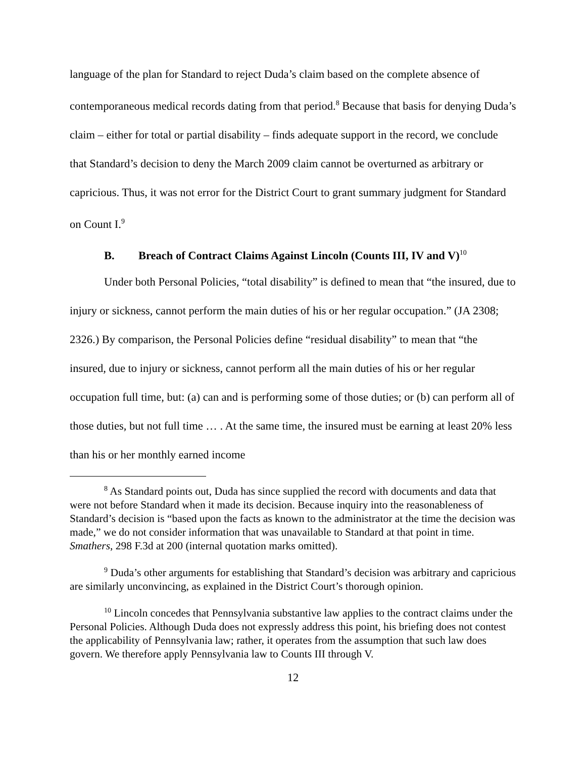language of the plan for Standard to reject Duda’s claim based on the complete absence of contemporaneous medical records dating from that period.<sup>8</sup> Because that basis for denying Duda’s claim – either for total or partial disability – finds adequate support in the record, we conclude that Standard’s decision to deny the March 2009 claim cannot be overturned as arbitrary or capricious. Thus, it was not error for the District Court to grant summary judgment for Standard on Count I.<sup>9</sup>
B. Breach of Contract Claims Against Lincoln (Counts III, IV and V)<sup>10</sup>
Under both Personal Policies, “total disability” is defined to mean that “the insured, due to injury or sickness, cannot perform the main duties of his or her regular occupation.” (JA 2308; 2326.) By comparison, the Personal Policies define “residual disability” to mean that “the insured, due to injury or sickness, cannot perform all the main duties of his or her regular occupation full time, but: (a) can and is performing some of those duties; or (b) can perform all of those duties, but not full time … . At the same time, the insured must be earning at least 20% less than his or her monthly earned income
<sup>8</sup> As Standard points out, Duda has since supplied the record with documents and data that were not before Standard when it made its decision. Because inquiry into the reasonableness of Standard’s decision is “based upon the facts as known to the administrator at the time the decision was made,” we do not consider information that was unavailable to Standard at that point in time. Smathers, 298 F.3d at 200 (internal quotation marks omitted).
<sup>9</sup> Duda’s other arguments for establishing that Standard’s decision was arbitrary and capricious are similarly unconvincing, as explained in the District Court’s thorough opinion.
<sup>10</sup> Lincoln concedes that Pennsylvania substantive law applies to the contract claims under the Personal Policies. Although Duda does not expressly address this point, his briefing does not contest the applicability of Pennsylvania law; rather, it operates from the assumption that such law does govern. We therefore apply Pennsylvania law to Counts III through V.
12